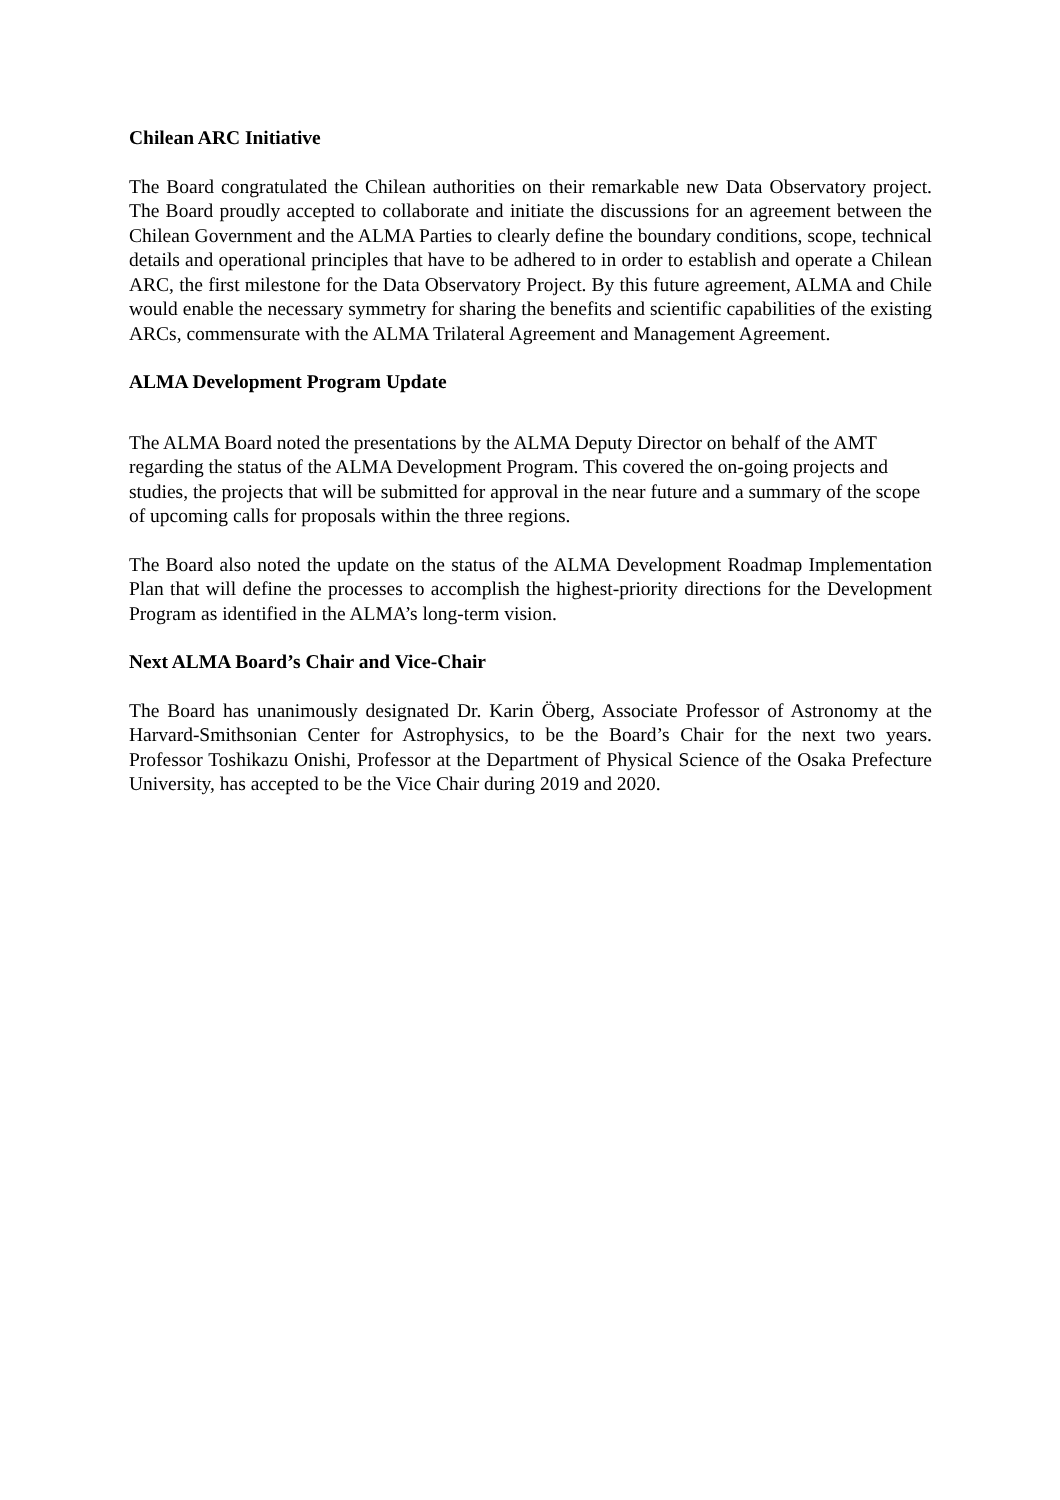Chilean ARC Initiative
The Board congratulated the Chilean authorities on their remarkable new Data Observatory project. The Board proudly accepted to collaborate and initiate the discussions for an agreement between the Chilean Government and the ALMA Parties to clearly define the boundary conditions, scope, technical details and operational principles that have to be adhered to in order to establish and operate a Chilean ARC, the first milestone for the Data Observatory Project. By this future agreement, ALMA and Chile would enable the necessary symmetry for sharing the benefits and scientific capabilities of the existing ARCs, commensurate with the ALMA Trilateral Agreement and Management Agreement.
ALMA Development Program Update
The ALMA Board noted the presentations by the ALMA Deputy Director on behalf of the AMT regarding the status of the ALMA Development Program. This covered the on-going projects and studies, the projects that will be submitted for approval in the near future and a summary of the scope of upcoming calls for proposals within the three regions.
The Board also noted the update on the status of the ALMA Development Roadmap Implementation Plan that will define the processes to accomplish the highest-priority directions for the Development Program as identified in the ALMA’s long-term vision.
Next ALMA Board’s Chair and Vice-Chair
The Board has unanimously designated Dr. Karin Öberg, Associate Professor of Astronomy at the Harvard-Smithsonian Center for Astrophysics, to be the Board’s Chair for the next two years. Professor Toshikazu Onishi, Professor at the Department of Physical Science of the Osaka Prefecture University, has accepted to be the Vice Chair during 2019 and 2020.